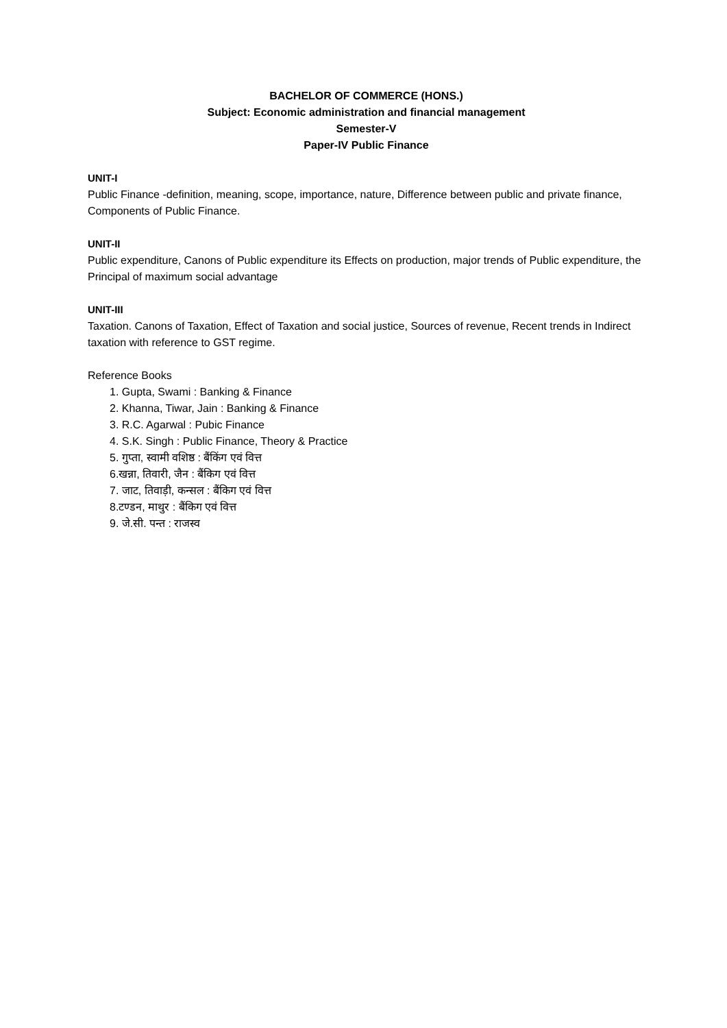BACHELOR OF COMMERCE (HONS.)
Subject: Economic administration and financial management
Semester-V
Paper-IV Public Finance
UNIT-I
Public Finance -definition, meaning, scope, importance, nature, Difference between public and private finance, Components of Public Finance.
UNIT-II
Public expenditure, Canons of Public expenditure its Effects on production, major trends of Public expenditure, the Principal of maximum social advantage
UNIT-III
Taxation. Canons of Taxation, Effect of Taxation and social justice, Sources of revenue, Recent trends in Indirect taxation with reference to GST regime.
Reference Books
1. Gupta, Swami : Banking & Finance
2. Khanna, Tiwar, Jain : Banking & Finance
3. R.C. Agarwal : Pubic Finance
4. S.K. Singh : Public Finance, Theory & Practice
5. गुप्ता, स्वामी वशिष्ठ : बैंकिंग एवं वित्त
6.खन्ना, तिवारी, जैन : बैंकिग एवं वित्त
7. जाट, तिवाड़ी, कन्सल : बैंकिग एवं वित्त
8.टण्डन, माथुर : बैंकिग एवं वित्त
9. जे.सी. पन्त : राजस्व